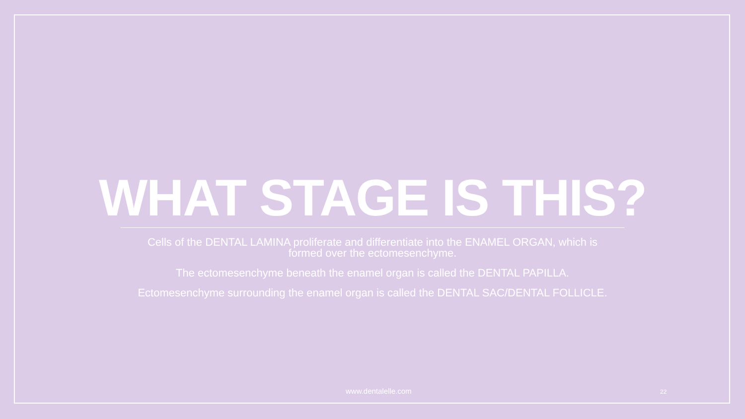WHAT STAGE IS THIS?
Cells of the DENTAL LAMINA proliferate and differentiate into the ENAMEL ORGAN, which is
formed over the ectomesenchyme.
The ectomesenchyme beneath the enamel organ is called the DENTAL PAPILLA.
Ectomesenchyme surrounding the enamel organ is called the DENTAL SAC/DENTAL FOLLICLE.
www.dentalelle.com 22